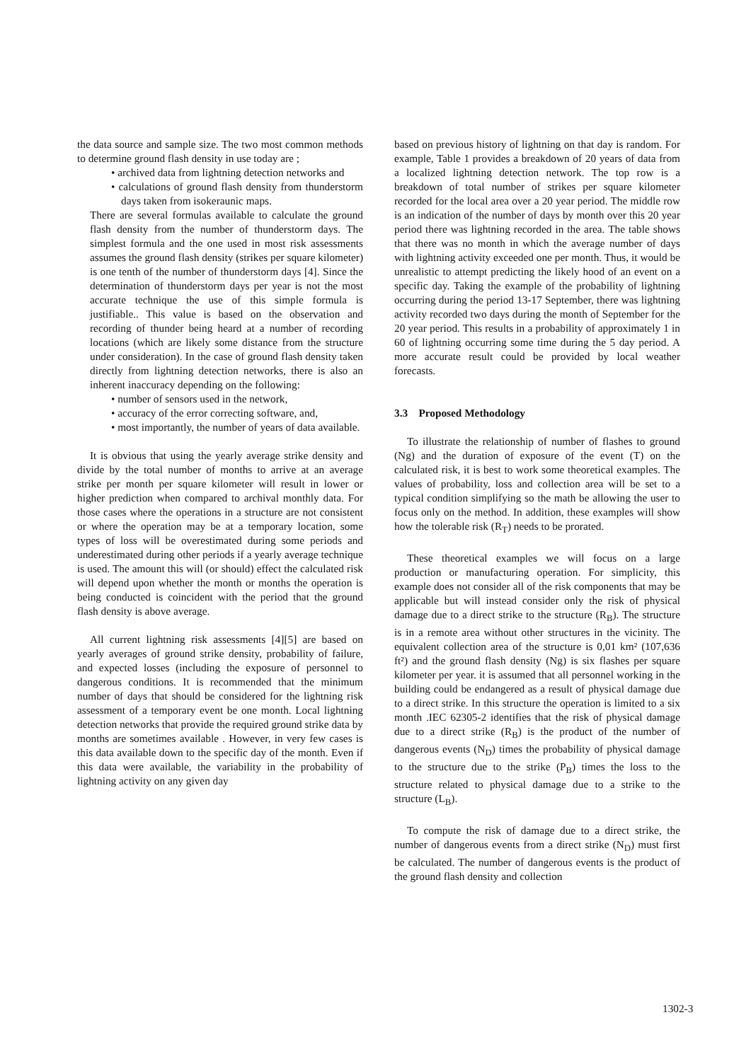the data source and sample size. The two most common methods to determine ground flash density in use today are ;
• archived data from lightning detection networks and
• calculations of ground flash density from thunderstorm days taken from isokeraunic maps.
There are several formulas available to calculate the ground flash density from the number of thunderstorm days. The simplest formula and the one used in most risk assessments assumes the ground flash density (strikes per square kilometer) is one tenth of the number of thunderstorm days [4]. Since the determination of thunderstorm days per year is not the most accurate technique the use of this simple formula is justifiable.. This value is based on the observation and recording of thunder being heard at a number of recording locations (which are likely some distance from the structure under consideration). In the case of ground flash density taken directly from lightning detection networks, there is also an inherent inaccuracy depending on the following:
• number of sensors used in the network,
• accuracy of the error correcting software, and,
• most importantly, the number of years of data available.
It is obvious that using the yearly average strike density and divide by the total number of months to arrive at an average strike per month per square kilometer will result in lower or higher prediction when compared to archival monthly data. For those cases where the operations in a structure are not consistent or where the operation may be at a temporary location, some types of loss will be overestimated during some periods and underestimated during other periods if a yearly average technique is used. The amount this will (or should) effect the calculated risk will depend upon whether the month or months the operation is being conducted is coincident with the period that the ground flash density is above average.
All current lightning risk assessments [4][5] are based on yearly averages of ground strike density, probability of failure, and expected losses (including the exposure of personnel to dangerous conditions. It is recommended that the minimum number of days that should be considered for the lightning risk assessment of a temporary event be one month. Local lightning detection networks that provide the required ground strike data by months are sometimes available . However, in very few cases is this data available down to the specific day of the month. Even if this data were available, the variability in the probability of lightning activity on any given day
based on previous history of lightning on that day is random. For example, Table 1 provides a breakdown of 20 years of data from a localized lightning detection network. The top row is a breakdown of total number of strikes per square kilometer recorded for the local area over a 20 year period. The middle row is an indication of the number of days by month over this 20 year period there was lightning recorded in the area. The table shows that there was no month in which the average number of days with lightning activity exceeded one per month. Thus, it would be unrealistic to attempt predicting the likely hood of an event on a specific day. Taking the example of the probability of lightning occurring during the period 13-17 September, there was lightning activity recorded two days during the month of September for the 20 year period. This results in a probability of approximately 1 in 60 of lightning occurring some time during the 5 day period. A more accurate result could be provided by local weather forecasts.
3.3 Proposed Methodology
To illustrate the relationship of number of flashes to ground (Ng) and the duration of exposure of the event (T) on the calculated risk, it is best to work some theoretical examples. The values of probability, loss and collection area will be set to a typical condition simplifying so the math be allowing the user to focus only on the method. In addition, these examples will show how the tolerable risk (R<sub>T</sub>) needs to be prorated.
These theoretical examples we will focus on a large production or manufacturing operation. For simplicity, this example does not consider all of the risk components that may be applicable but will instead consider only the risk of physical damage due to a direct strike to the structure (R<sub>B</sub>). The structure is in a remote area without other structures in the vicinity. The equivalent collection area of the structure is 0,01 km² (107,636 ft²) and the ground flash density (Ng) is six flashes per square kilometer per year. it is assumed that all personnel working in the building could be endangered as a result of physical damage due to a direct strike. In this structure the operation is limited to a six month .IEC 62305-2 identifies that the risk of physical damage due to a direct strike (R<sub>B</sub>) is the product of the number of dangerous events (N<sub>D</sub>) times the probability of physical damage to the structure due to the strike (P<sub>B</sub>) times the loss to the structure related to physical damage due to a strike to the structure (L<sub>B</sub>).
To compute the risk of damage due to a direct strike, the number of dangerous events from a direct strike (N<sub>D</sub>) must first be calculated. The number of dangerous events is the product of the ground flash density and collection
1302-3